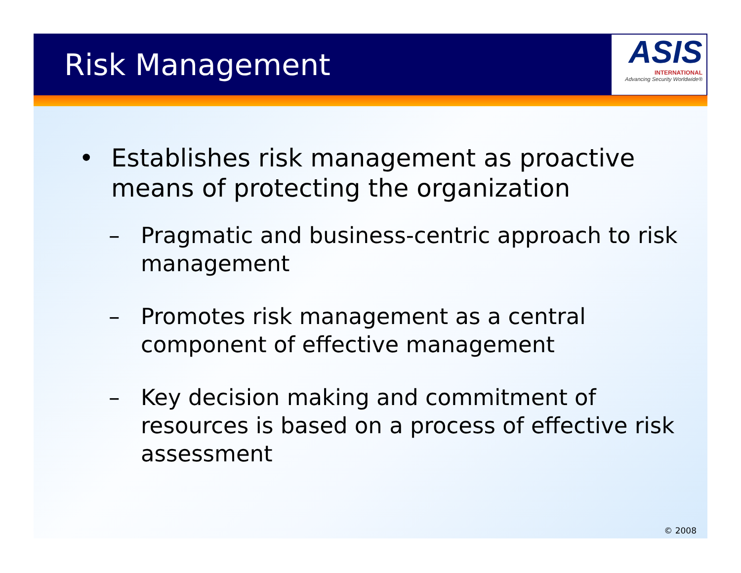Risk Management
ASIS
INTERNATIONAL
Advancing Security Worldwide®
• Establishes risk management as proactive means of protecting the organization
– Pragmatic and business-centric approach to risk management
– Promotes risk management as a central component of effective management
– Key decision making and commitment of resources is based on a process of effective risk assessment
© 2008